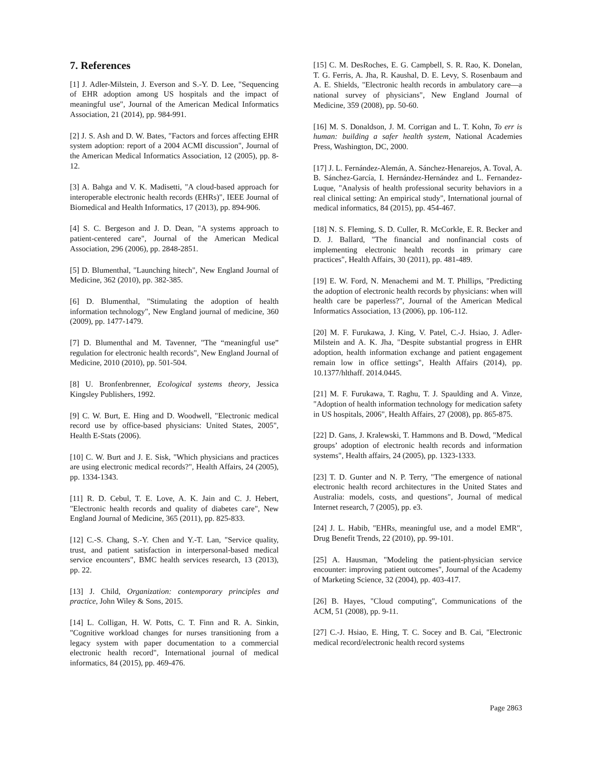7. References
[1] J. Adler-Milstein, J. Everson and S.-Y. D. Lee, "Sequencing of EHR adoption among US hospitals and the impact of meaningful use", Journal of the American Medical Informatics Association, 21 (2014), pp. 984-991.
[2] J. S. Ash and D. W. Bates, "Factors and forces affecting EHR system adoption: report of a 2004 ACMI discussion", Journal of the American Medical Informatics Association, 12 (2005), pp. 8-12.
[3] A. Bahga and V. K. Madisetti, "A cloud-based approach for interoperable electronic health records (EHRs)", IEEE Journal of Biomedical and Health Informatics, 17 (2013), pp. 894-906.
[4] S. C. Bergeson and J. D. Dean, "A systems approach to patient-centered care", Journal of the American Medical Association, 296 (2006), pp. 2848-2851.
[5] D. Blumenthal, "Launching hitech", New England Journal of Medicine, 362 (2010), pp. 382-385.
[6] D. Blumenthal, "Stimulating the adoption of health information technology", New England journal of medicine, 360 (2009), pp. 1477-1479.
[7] D. Blumenthal and M. Tavenner, "The “meaningful use” regulation for electronic health records", New England Journal of Medicine, 2010 (2010), pp. 501-504.
[8] U. Bronfenbrenner, Ecological systems theory, Jessica Kingsley Publishers, 1992.
[9] C. W. Burt, E. Hing and D. Woodwell, "Electronic medical record use by office-based physicians: United States, 2005", Health E-Stats (2006).
[10] C. W. Burt and J. E. Sisk, "Which physicians and practices are using electronic medical records?", Health Affairs, 24 (2005), pp. 1334-1343.
[11] R. D. Cebul, T. E. Love, A. K. Jain and C. J. Hebert, "Electronic health records and quality of diabetes care", New England Journal of Medicine, 365 (2011), pp. 825-833.
[12] C.-S. Chang, S.-Y. Chen and Y.-T. Lan, "Service quality, trust, and patient satisfaction in interpersonal-based medical service encounters", BMC health services research, 13 (2013), pp. 22.
[13] J. Child, Organization: contemporary principles and practice, John Wiley & Sons, 2015.
[14] L. Colligan, H. W. Potts, C. T. Finn and R. A. Sinkin, "Cognitive workload changes for nurses transitioning from a legacy system with paper documentation to a commercial electronic health record", International journal of medical informatics, 84 (2015), pp. 469-476.
[15] C. M. DesRoches, E. G. Campbell, S. R. Rao, K. Donelan, T. G. Ferris, A. Jha, R. Kaushal, D. E. Levy, S. Rosenbaum and A. E. Shields, "Electronic health records in ambulatory care—a national survey of physicians", New England Journal of Medicine, 359 (2008), pp. 50-60.
[16] M. S. Donaldson, J. M. Corrigan and L. T. Kohn, To err is human: building a safer health system, National Academies Press, Washington, DC, 2000.
[17] J. L. Fernández-Alemán, A. Sánchez-Henarejos, A. Toval, A. B. Sánchez-García, I. Hernández-Hernández and L. Fernandez-Luque, "Analysis of health professional security behaviors in a real clinical setting: An empirical study", International journal of medical informatics, 84 (2015), pp. 454-467.
[18] N. S. Fleming, S. D. Culler, R. McCorkle, E. R. Becker and D. J. Ballard, "The financial and nonfinancial costs of implementing electronic health records in primary care practices", Health Affairs, 30 (2011), pp. 481-489.
[19] E. W. Ford, N. Menachemi and M. T. Phillips, "Predicting the adoption of electronic health records by physicians: when will health care be paperless?", Journal of the American Medical Informatics Association, 13 (2006), pp. 106-112.
[20] M. F. Furukawa, J. King, V. Patel, C.-J. Hsiao, J. Adler-Milstein and A. K. Jha, "Despite substantial progress in EHR adoption, health information exchange and patient engagement remain low in office settings", Health Affairs (2014), pp. 10.1377/hlthaff. 2014.0445.
[21] M. F. Furukawa, T. Raghu, T. J. Spaulding and A. Vinze, "Adoption of health information technology for medication safety in US hospitals, 2006", Health Affairs, 27 (2008), pp. 865-875.
[22] D. Gans, J. Kralewski, T. Hammons and B. Dowd, "Medical groups’ adoption of electronic health records and information systems", Health affairs, 24 (2005), pp. 1323-1333.
[23] T. D. Gunter and N. P. Terry, "The emergence of national electronic health record architectures in the United States and Australia: models, costs, and questions", Journal of medical Internet research, 7 (2005), pp. e3.
[24] J. L. Habib, "EHRs, meaningful use, and a model EMR", Drug Benefit Trends, 22 (2010), pp. 99-101.
[25] A. Hausman, "Modeling the patient-physician service encounter: improving patient outcomes", Journal of the Academy of Marketing Science, 32 (2004), pp. 403-417.
[26] B. Hayes, "Cloud computing", Communications of the ACM, 51 (2008), pp. 9-11.
[27] C.-J. Hsiao, E. Hing, T. C. Socey and B. Cai, "Electronic medical record/electronic health record systems
Page 2863